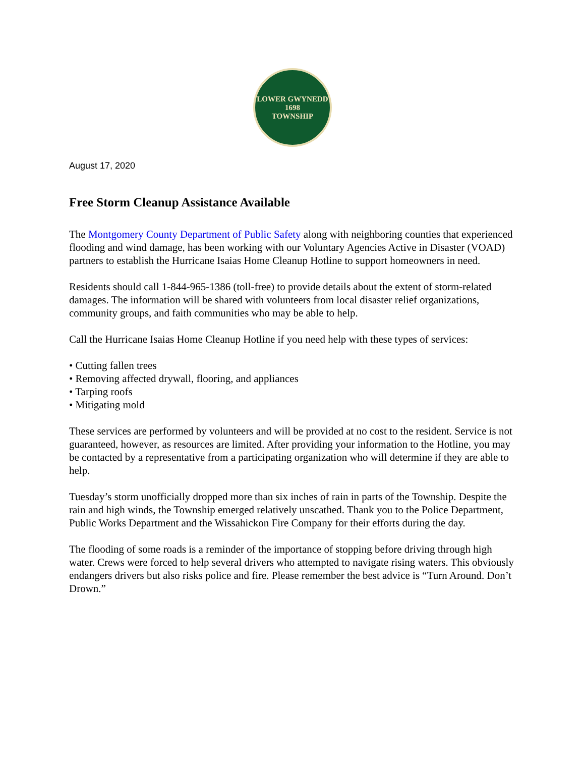LOWER GWYNEDD
1698
TOWNSHIP
August 17, 2020
Free Storm Cleanup Assistance Available
The Montgomery County Department of Public Safety along with neighboring counties that experienced flooding and wind damage, has been working with our Voluntary Agencies Active in Disaster (VOAD) partners to establish the Hurricane Isaias Home Cleanup Hotline to support homeowners in need.
Residents should call 1-844-965-1386 (toll-free) to provide details about the extent of storm-related damages. The information will be shared with volunteers from local disaster relief organizations, community groups, and faith communities who may be able to help.
Call the Hurricane Isaias Home Cleanup Hotline if you need help with these types of services:
• Cutting fallen trees
• Removing affected drywall, flooring, and appliances
• Tarping roofs
• Mitigating mold
These services are performed by volunteers and will be provided at no cost to the resident. Service is not guaranteed, however, as resources are limited. After providing your information to the Hotline, you may be contacted by a representative from a participating organization who will determine if they are able to help.
Tuesday’s storm unofficially dropped more than six inches of rain in parts of the Township. Despite the rain and high winds, the Township emerged relatively unscathed. Thank you to the Police Department, Public Works Department and the Wissahickon Fire Company for their efforts during the day.
The flooding of some roads is a reminder of the importance of stopping before driving through high water. Crews were forced to help several drivers who attempted to navigate rising waters. This obviously endangers drivers but also risks police and fire. Please remember the best advice is “Turn Around. Don’t Drown.”